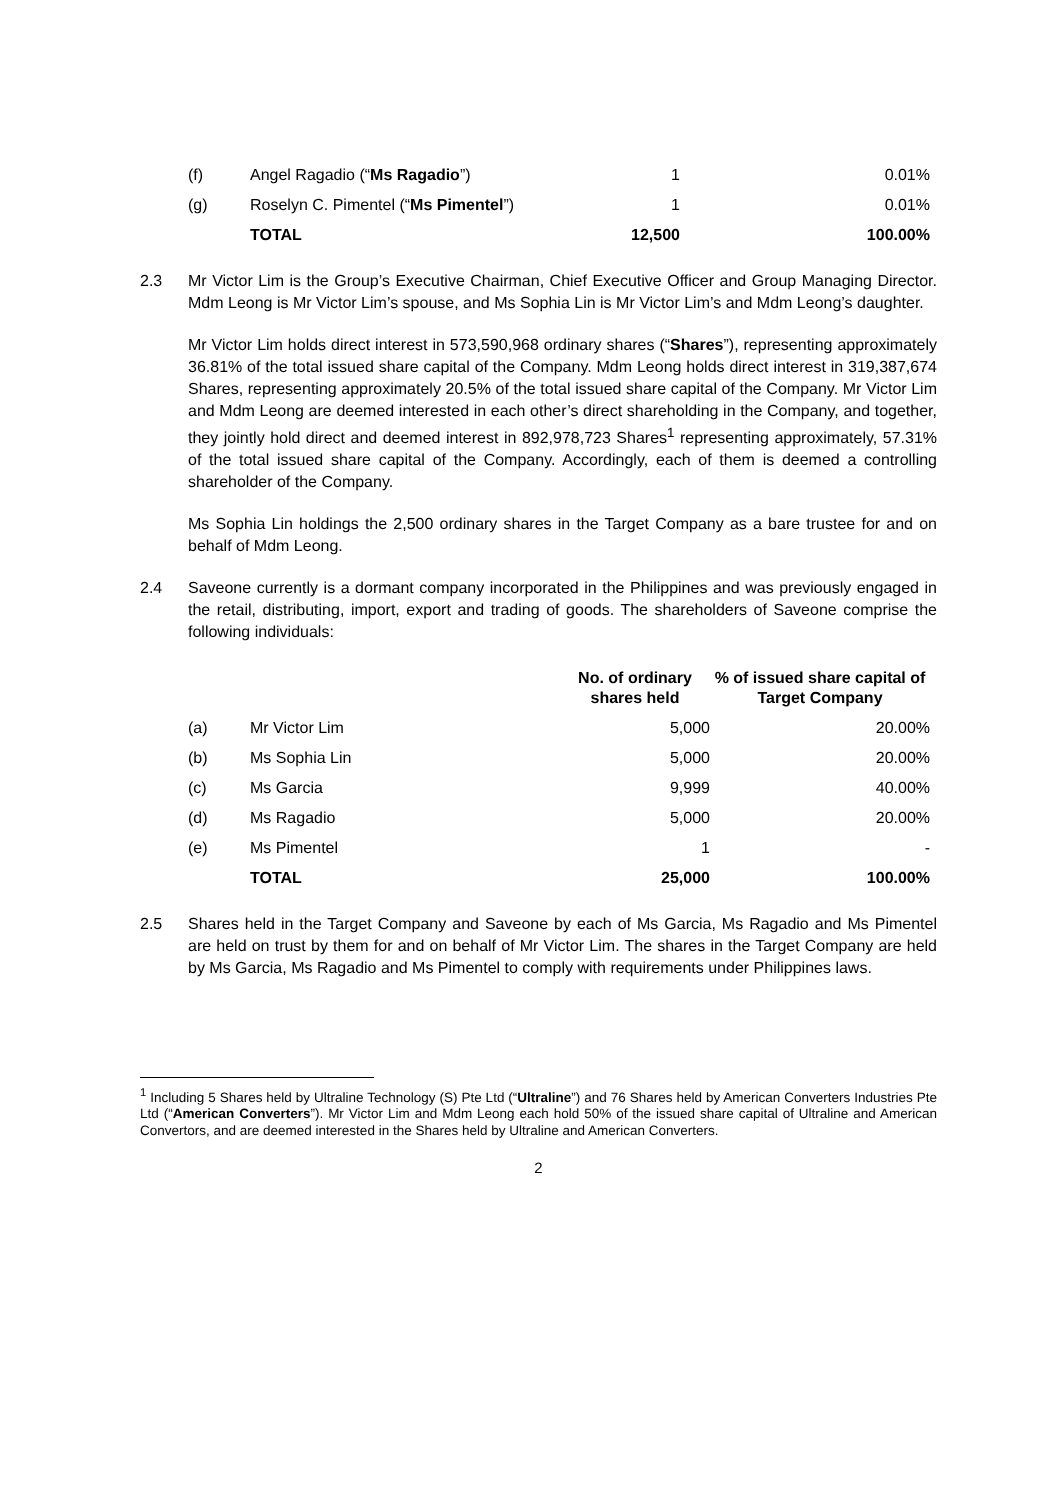| (f) | Angel Ragadio (“ Ms Ragadio ”) | 1 | 0.01% |
| (g) | Roselyn C. Pimentel (“ Ms Pimentel ”) | 1 | 0.01% |
| | TOTAL | 12,500 | 100.00% |
2.3 Mr Victor Lim is the Group’s Executive Chairman, Chief Executive Officer and Group Managing Director. Mdm Leong is Mr Victor Lim’s spouse, and Ms Sophia Lin is Mr Victor Lim’s and Mdm Leong’s daughter.
Mr Victor Lim holds direct interest in 573,590,968 ordinary shares (“Shares”), representing approximately 36.81% of the total issued share capital of the Company. Mdm Leong holds direct interest in 319,387,674 Shares, representing approximately 20.5% of the total issued share capital of the Company. Mr Victor Lim and Mdm Leong are deemed interested in each other’s direct shareholding in the Company, and together, they jointly hold direct and deemed interest in 892,978,723 Shares<sup>1</sup> representing approximately, 57.31% of the total issued share capital of the Company. Accordingly, each of them is deemed a controlling shareholder of the Company.
Ms Sophia Lin holdings the 2,500 ordinary shares in the Target Company as a bare trustee for and on behalf of Mdm Leong.
2.4 Saveone currently is a dormant company incorporated in the Philippines and was previously engaged in the retail, distributing, import, export and trading of goods. The shareholders of Saveone comprise the following individuals:
| | | No. of ordinary shares held | % of issued share capital of Target Company |
| --- | --- | --- | --- |
| (a) | Mr Victor Lim | 5,000 | 20.00% |
| (b) | Ms Sophia Lin | 5,000 | 20.00% |
| (c) | Ms Garcia | 9,999 | 40.00% |
| (d) | Ms Ragadio | 5,000 | 20.00% |
| (e) | Ms Pimentel | 1 | - |
| | TOTAL | 25,000 | 100.00% |
2.5 Shares held in the Target Company and Saveone by each of Ms Garcia, Ms Ragadio and Ms Pimentel are held on trust by them for and on behalf of Mr Victor Lim. The shares in the Target Company are held by Ms Garcia, Ms Ragadio and Ms Pimentel to comply with requirements under Philippines laws.
<sup>1</sup> Including 5 Shares held by Ultraline Technology (S) Pte Ltd (“Ultraline”) and 76 Shares held by American Converters Industries Pte Ltd (“American Converters”). Mr Victor Lim and Mdm Leong each hold 50% of the issued share capital of Ultraline and American Convertors, and are deemed interested in the Shares held by Ultraline and American Converters.
2